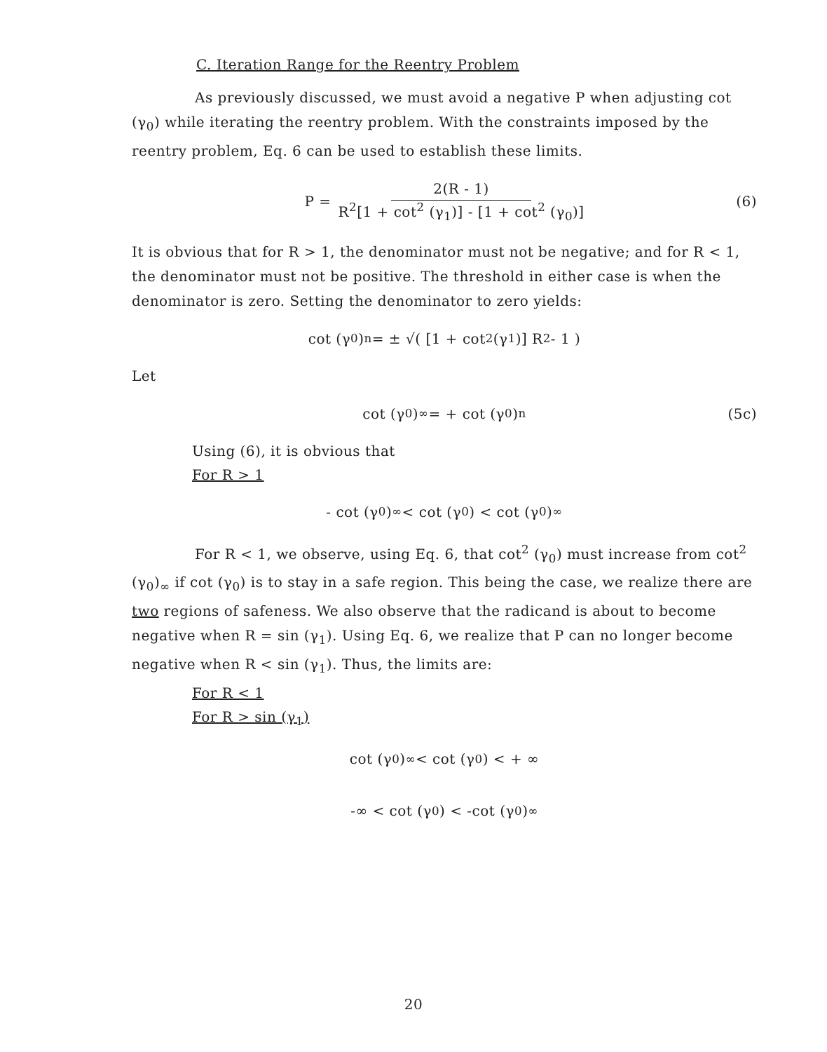C. Iteration Range for the Reentry Problem
As previously discussed, we must avoid a negative P when adjusting cot (γ<sub>0</sub>) while iterating the reentry problem. With the constraints imposed by the reentry problem, Eq. 6 can be used to establish these limits.
P = 2(R - 1) R<sup>2</sup>[1 + cot<sup>2</sup> (γ<sub>1</sub>)] - [1 + cot<sup>2</sup> (γ<sub>0</sub>)] (6)
It is obvious that for R > 1, the denominator must not be negative; and for R < 1, the denominator must not be positive. The threshold in either case is when the denominator is zero. Setting the denominator to zero yields:
cot (γ<sub>0</sub>)<sub>n</sub> = ± √( [1 + cot<sup>2</sup>(γ<sub>1</sub>)] R<sup>2</sup> - 1 )
Let
cot (γ<sub>0</sub>)<sub>∞</sub> = + cot (γ<sub>0</sub>)<sub>n</sub> (5c)
Using (6), it is obvious that
For R > 1
- cot (γ<sub>0</sub>)<sub>∞</sub> < cot (γ<sub>0</sub>) < cot (γ<sub>0</sub>)<sub>∞</sub>
For R < 1, we observe, using Eq. 6, that cot<sup>2</sup> (γ<sub>0</sub>) must increase from cot<sup>2</sup> (γ<sub>0</sub>)<sub>∞</sub> if cot (γ<sub>0</sub>) is to stay in a safe region. This being the case, we realize there are two regions of safeness. We also observe that the radicand is about to become negative when R = sin (γ<sub>1</sub>). Using Eq. 6, we realize that P can no longer become negative when R < sin (γ<sub>1</sub>). Thus, the limits are:
For R < 1
For R > sin (γ<sub>1</sub>)
cot (γ<sub>0</sub>)<sub>∞</sub> < cot (γ<sub>0</sub>) < + ∞
-∞ < cot (γ<sub>0</sub>) < -cot (γ<sub>0</sub>)<sub>∞</sub>
20